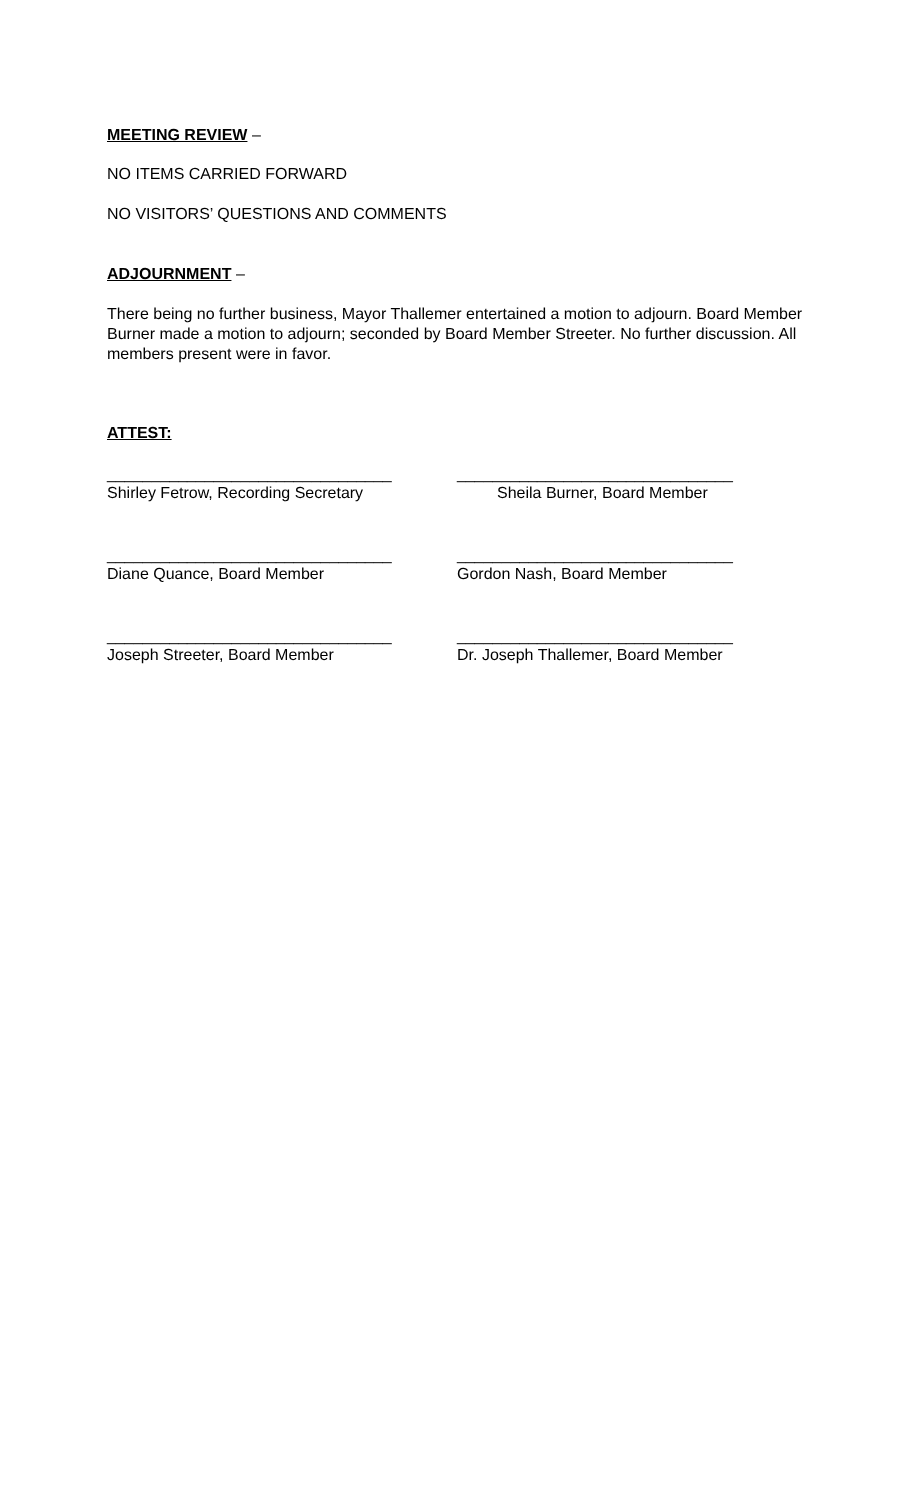MEETING REVIEW –
NO ITEMS CARRIED FORWARD
NO VISITORS’ QUESTIONS AND COMMENTS
ADJOURNMENT –
There being no further business, Mayor Thallemer entertained a motion to adjourn. Board Member Burner made a motion to adjourn; seconded by Board Member Streeter. No further discussion. All members present were in favor.
ATTEST:
________________________________
Shirley Fetrow, Recording Secretary
_______________________________
Sheila Burner, Board Member
________________________________
Diane Quance, Board Member
_______________________________
Gordon Nash, Board Member
________________________________
Joseph Streeter, Board Member
_______________________________
Dr. Joseph Thallemer, Board Member